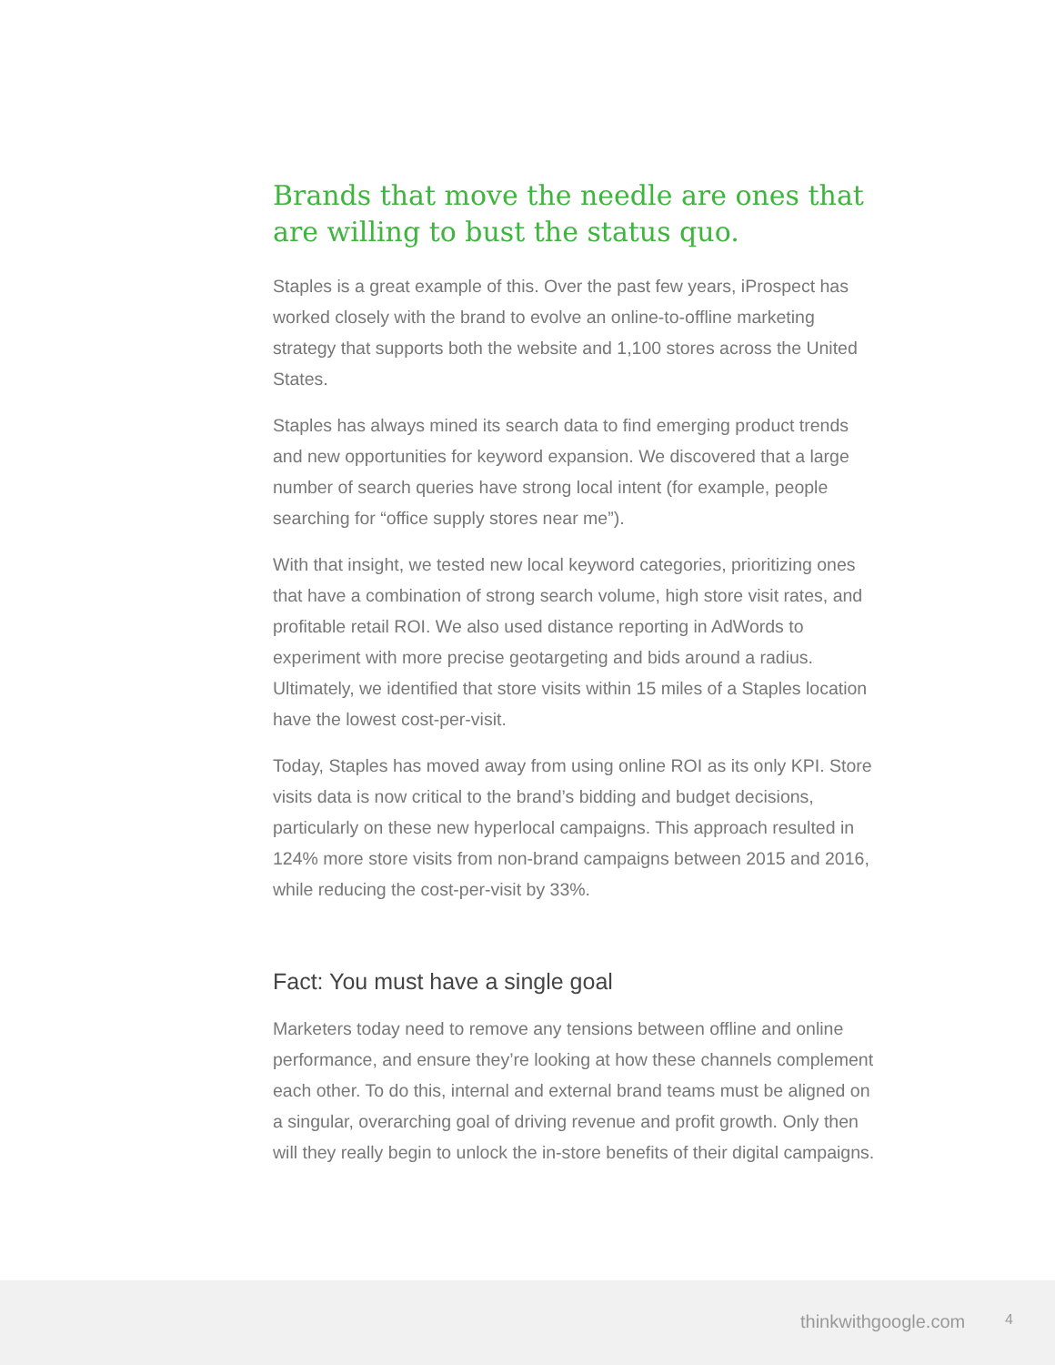Brands that move the needle are ones that are willing to bust the status quo.
Staples is a great example of this. Over the past few years, iProspect has worked closely with the brand to evolve an online-to-offline marketing strategy that supports both the website and 1,100 stores across the United States.
Staples has always mined its search data to find emerging product trends and new opportunities for keyword expansion. We discovered that a large number of search queries have strong local intent (for example, people searching for “office supply stores near me”).
With that insight, we tested new local keyword categories, prioritizing ones that have a combination of strong search volume, high store visit rates, and profitable retail ROI. We also used distance reporting in AdWords to experiment with more precise geotargeting and bids around a radius. Ultimately, we identified that store visits within 15 miles of a Staples location have the lowest cost-per-visit.
Today, Staples has moved away from using online ROI as its only KPI. Store visits data is now critical to the brand’s bidding and budget decisions, particularly on these new hyperlocal campaigns. This approach resulted in 124% more store visits from non-brand campaigns between 2015 and 2016, while reducing the cost-per-visit by 33%.
Fact: You must have a single goal
Marketers today need to remove any tensions between offline and online performance, and ensure they’re looking at how these channels complement each other. To do this, internal and external brand teams must be aligned on a singular, overarching goal of driving revenue and profit growth. Only then will they really begin to unlock the in-store benefits of their digital campaigns.
thinkwithgoogle.com 4